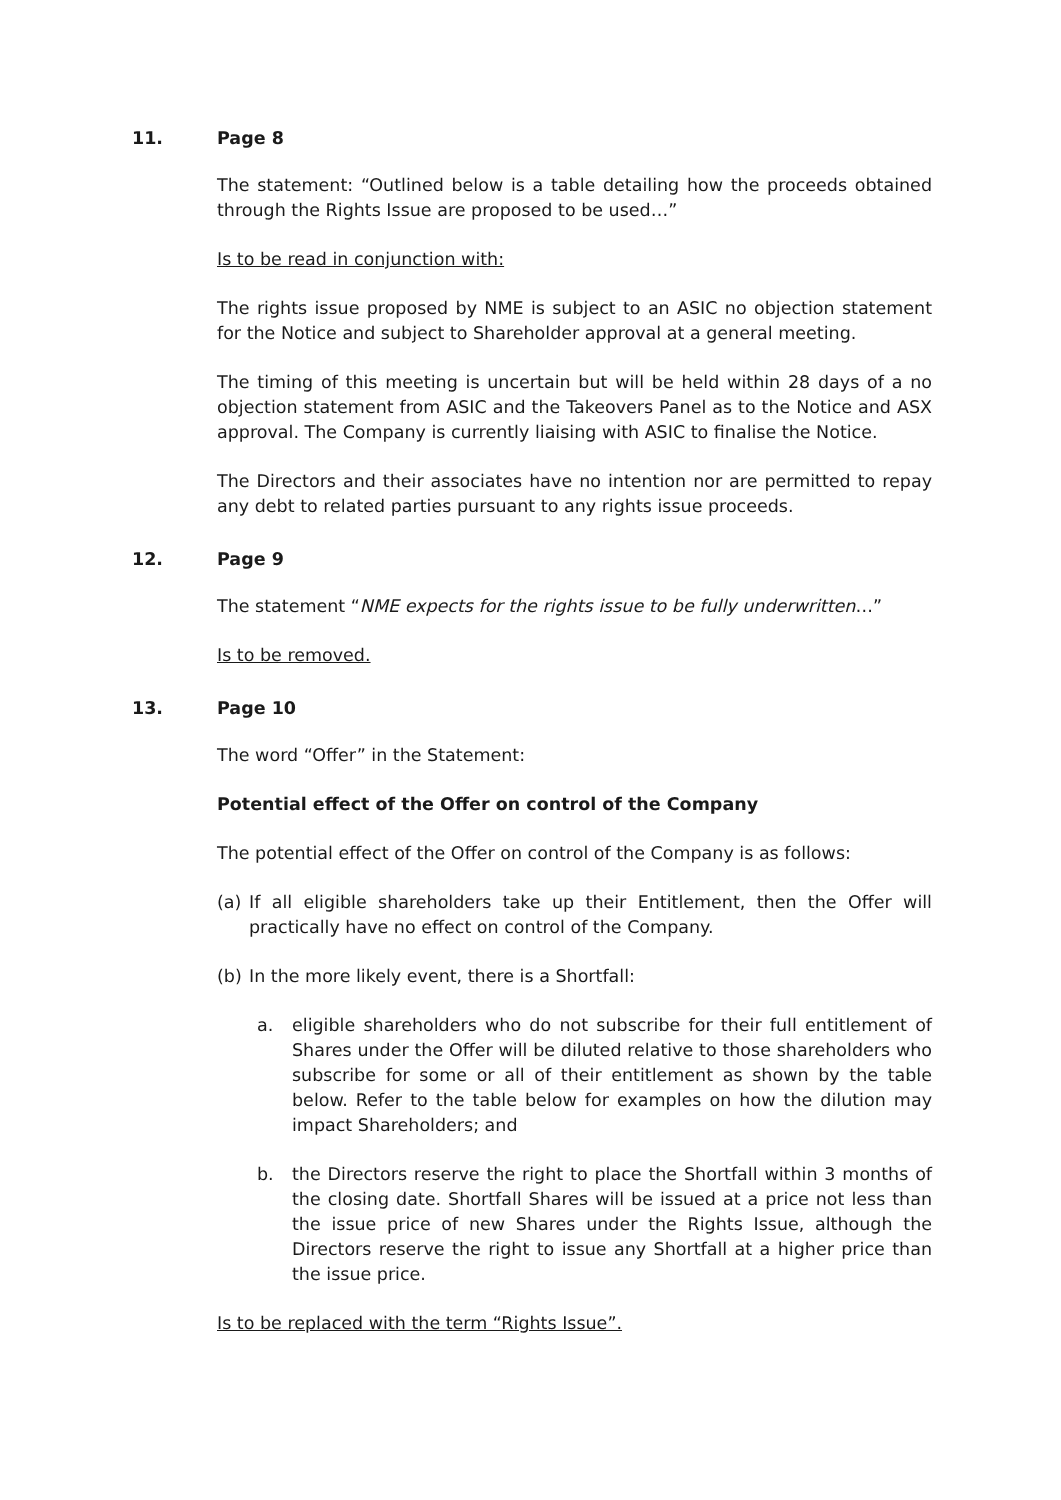11. Page 8
The statement: “Outlined below is a table detailing how the proceeds obtained through the Rights Issue are proposed to be used…”
Is to be read in conjunction with:
The rights issue proposed by NME is subject to an ASIC no objection statement for the Notice and subject to Shareholder approval at a general meeting.
The timing of this meeting is uncertain but will be held within 28 days of a no objection statement from ASIC and the Takeovers Panel as to the Notice and ASX approval. The Company is currently liaising with ASIC to finalise the Notice.
The Directors and their associates have no intention nor are permitted to repay any debt to related parties pursuant to any rights issue proceeds.
12. Page 9
The statement “NME expects for the rights issue to be fully underwritten…”
Is to be removed.
13. Page 10
The word “Offer” in the Statement:
Potential effect of the Offer on control of the Company
The potential effect of the Offer on control of the Company is as follows:
(a) If all eligible shareholders take up their Entitlement, then the Offer will practically have no effect on control of the Company.
(b) In the more likely event, there is a Shortfall:
a. eligible shareholders who do not subscribe for their full entitlement of Shares under the Offer will be diluted relative to those shareholders who subscribe for some or all of their entitlement as shown by the table below. Refer to the table below for examples on how the dilution may impact Shareholders; and
b. the Directors reserve the right to place the Shortfall within 3 months of the closing date. Shortfall Shares will be issued at a price not less than the issue price of new Shares under the Rights Issue, although the Directors reserve the right to issue any Shortfall at a higher price than the issue price.
Is to be replaced with the term “Rights Issue”.